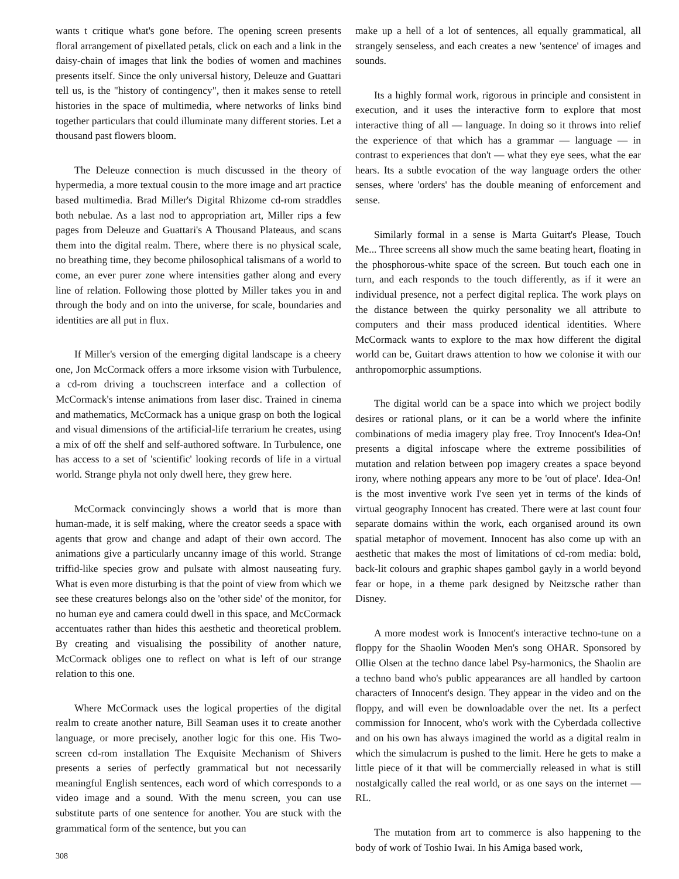wants t critique what's gone before. The opening screen presents floral arrangement of pixellated petals, click on each and a link in the daisy-chain of images that link the bodies of women and machines presents itself. Since the only universal history, Deleuze and Guattari tell us, is the "history of contingency", then it makes sense to retell histories in the space of multimedia, where networks of links bind together particulars that could illuminate many different stories. Let a thousand past flowers bloom.
The Deleuze connection is much discussed in the theory of hypermedia, a more textual cousin to the more image and art practice based multimedia. Brad Miller's Digital Rhizome cd-rom straddles both nebulae. As a last nod to appropriation art, Miller rips a few pages from Deleuze and Guattari's A Thousand Plateaus, and scans them into the digital realm. There, where there is no physical scale, no breathing time, they become philosophical talismans of a world to come, an ever purer zone where intensities gather along and every line of relation. Following those plotted by Miller takes you in and through the body and on into the universe, for scale, boundaries and identities are all put in flux.
If Miller's version of the emerging digital landscape is a cheery one, Jon McCormack offers a more irksome vision with Turbulence, a cd-rom driving a touchscreen interface and a collection of McCormack's intense animations from laser disc. Trained in cinema and mathematics, McCormack has a unique grasp on both the logical and visual dimensions of the artificial-life terrarium he creates, using a mix of off the shelf and self-authored software. In Turbulence, one has access to a set of 'scientific' looking records of life in a virtual world. Strange phyla not only dwell here, they grew here.
McCormack convincingly shows a world that is more than human-made, it is self making, where the creator seeds a space with agents that grow and change and adapt of their own accord. The animations give a particularly uncanny image of this world. Strange triffid-like species grow and pulsate with almost nauseating fury. What is even more disturbing is that the point of view from which we see these creatures belongs also on the 'other side' of the monitor, for no human eye and camera could dwell in this space, and McCormack accentuates rather than hides this aesthetic and theoretical problem. By creating and visualising the possibility of another nature, McCormack obliges one to reflect on what is left of our strange relation to this one.
Where McCormack uses the logical properties of the digital realm to create another nature, Bill Seaman uses it to create another language, or more precisely, another logic for this one. His Two-screen cd-rom installation The Exquisite Mechanism of Shivers presents a series of perfectly grammatical but not necessarily meaningful English sentences, each word of which corresponds to a video image and a sound. With the menu screen, you can use substitute parts of one sentence for another. You are stuck with the grammatical form of the sentence, but you can
make up a hell of a lot of sentences, all equally grammatical, all strangely senseless, and each creates a new 'sentence' of images and sounds.
Its a highly formal work, rigorous in principle and consistent in execution, and it uses the interactive form to explore that most interactive thing of all — language. In doing so it throws into relief the experience of that which has a grammar — language — in contrast to experiences that don't — what they eye sees, what the ear hears. Its a subtle evocation of the way language orders the other senses, where 'orders' has the double meaning of enforcement and sense.
Similarly formal in a sense is Marta Guitart's Please, Touch Me... Three screens all show much the same beating heart, floating in the phosphorous-white space of the screen. But touch each one in turn, and each responds to the touch differently, as if it were an individual presence, not a perfect digital replica. The work plays on the distance between the quirky personality we all attribute to computers and their mass produced identical identities. Where McCormack wants to explore to the max how different the digital world can be, Guitart draws attention to how we colonise it with our anthropomorphic assumptions.
The digital world can be a space into which we project bodily desires or rational plans, or it can be a world where the infinite combinations of media imagery play free. Troy Innocent's Idea-On! presents a digital infoscape where the extreme possibilities of mutation and relation between pop imagery creates a space beyond irony, where nothing appears any more to be 'out of place'. Idea-On! is the most inventive work I've seen yet in terms of the kinds of virtual geography Innocent has created. There were at last count four separate domains within the work, each organised around its own spatial metaphor of movement. Innocent has also come up with an aesthetic that makes the most of limitations of cd-rom media: bold, back-lit colours and graphic shapes gambol gayly in a world beyond fear or hope, in a theme park designed by Neitzsche rather than Disney.
A more modest work is Innocent's interactive techno-tune on a floppy for the Shaolin Wooden Men's song OHAR. Sponsored by Ollie Olsen at the techno dance label Psy-harmonics, the Shaolin are a techno band who's public appearances are all handled by cartoon characters of Innocent's design. They appear in the video and on the floppy, and will even be downloadable over the net. Its a perfect commission for Innocent, who's work with the Cyberdada collective and on his own has always imagined the world as a digital realm in which the simulacrum is pushed to the limit. Here he gets to make a little piece of it that will be commercially released in what is still nostalgically called the real world, or as one says on the internet — RL.
The mutation from art to commerce is also happening to the body of work of Toshio Iwai. In his Amiga based work,
308